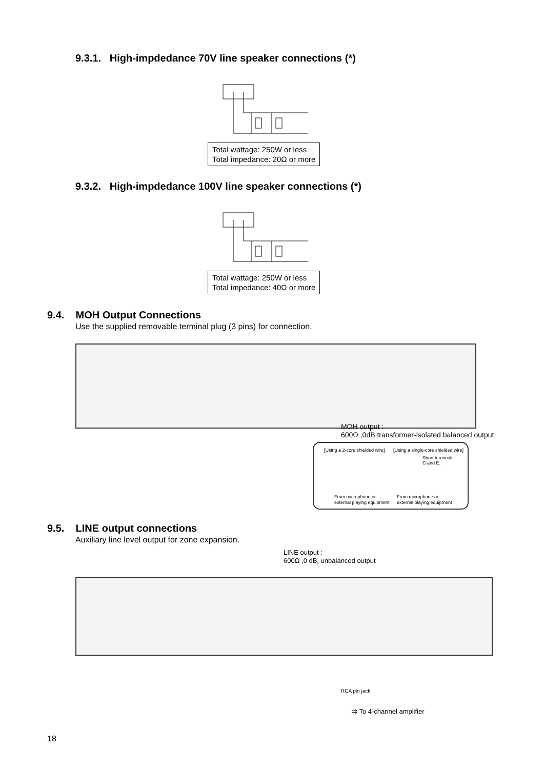9.3.1. High-impdedance 70V line speaker connections (*)
Total wattage: 250W or less
Total impedance: 20Ω or more
9.3.2. High-impdedance 100V line speaker connections (*)
Total wattage: 250W or less
Total impedance: 40Ω or more
9.4. MOH Output Connections
Use the supplied removable terminal plug (3 pins) for connection.
MOH output :
600Ω ,0dB transformer-isolated balanced output
[Using a 2-core shielded wire]
[Using a single-core shielded wire]
Short terminals
C and E.
From microphone or
external playing equipment
From microphone or
external playing equipment
9.5. LINE output connections
Auxiliary line level output for zone expansion.
LINE output :
600Ω ,0 dB, unbalanced output
RCA pin jack
⇉ To 4-channel amplifier
18